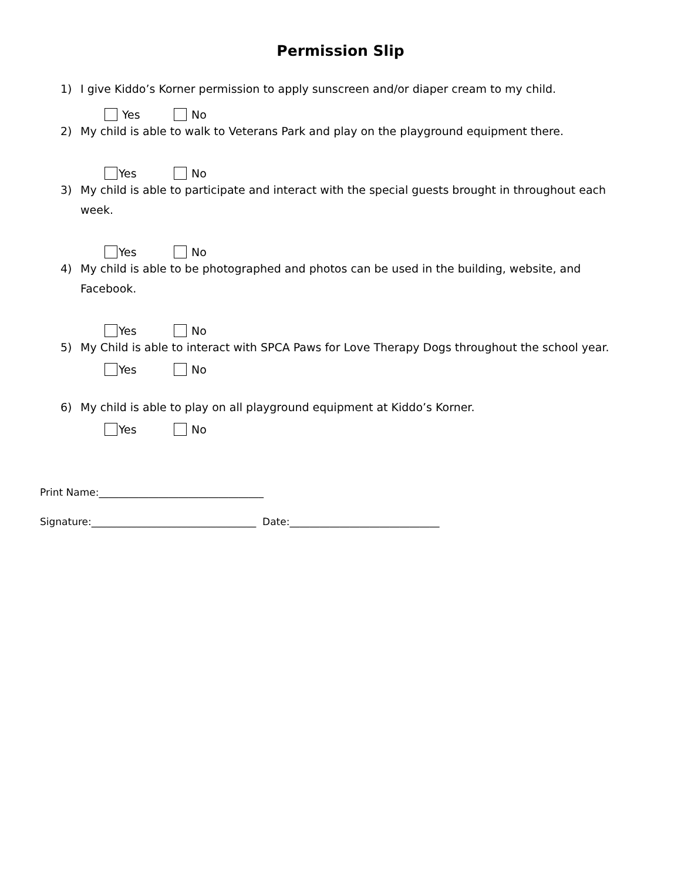Permission Slip
1) I give Kiddo’s Korner permission to apply sunscreen and/or diaper cream to my child.
Yes No
2) My child is able to walk to Veterans Park and play on the playground equipment there.
Yes No
3) My child is able to participate and interact with the special guests brought in throughout each week.
Yes No
4) My child is able to be photographed and photos can be used in the building, website, and Facebook.
Yes No
5) My Child is able to interact with SPCA Paws for Love Therapy Dogs throughout the school year.
Yes No
6) My child is able to play on all playground equipment at Kiddo’s Korner.
Yes No
Print Name:_________________________________
Signature:_________________________________ Date:______________________________